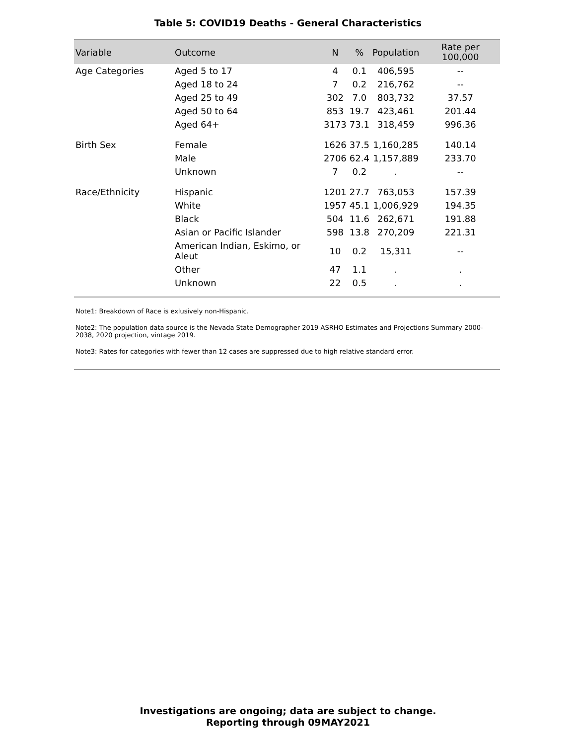Table 5: COVID19 Deaths - General Characteristics
| Variable | Outcome | N | % | Population | Rate per 100,000 |
| --- | --- | --- | --- | --- | --- |
| Age Categories | Aged 5 to 17 | 4 | 0.1 | 406,595 | -- |
| | Aged 18 to 24 | 7 | 0.2 | 216,762 | -- |
| | Aged 25 to 49 | 302 | 7.0 | 803,732 | 37.57 |
| | Aged 50 to 64 | 853 | 19.7 | 423,461 | 201.44 |
| | Aged 64+ | 3173 | 73.1 | 318,459 | 996.36 |
| Birth Sex | Female | 1626 | 37.5 | 1,160,285 | 140.14 |
| | Male | 2706 | 62.4 | 1,157,889 | 233.70 |
| | Unknown | 7 | 0.2 | . | -- |
| Race/Ethnicity | Hispanic | 1201 | 27.7 | 763,053 | 157.39 |
| | White | 1957 | 45.1 | 1,006,929 | 194.35 |
| | Black | 504 | 11.6 | 262,671 | 191.88 |
| | Asian or Pacific Islander | 598 | 13.8 | 270,209 | 221.31 |
| | American Indian, Eskimo, or Aleut | 10 | 0.2 | 15,311 | -- |
| | Other | 47 | 1.1 | . | . |
| | Unknown | 22 | 0.5 | . | . |
Note1: Breakdown of Race is exlusively non-Hispanic.
Note2: The population data source is the Nevada State Demographer 2019 ASRHO Estimates and Projections Summary 2000-2038, 2020 projection, vintage 2019.
Note3: Rates for categories with fewer than 12 cases are suppressed due to high relative standard error.
Investigations are ongoing; data are subject to change.
Reporting through 09MAY2021